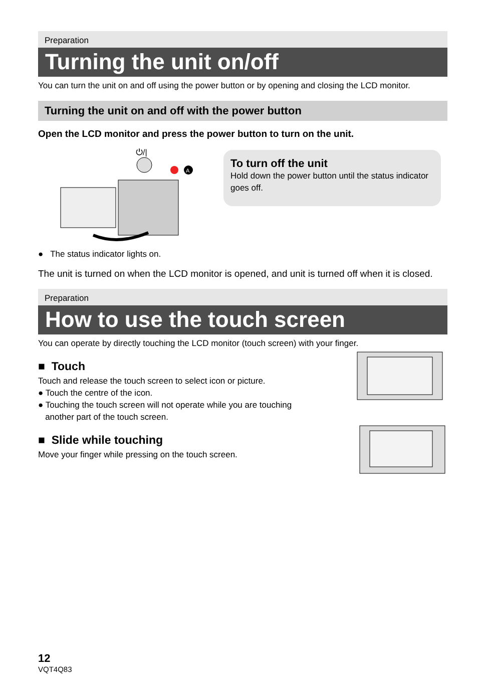Preparation
Turning the unit on/off
You can turn the unit on and off using the power button or by opening and closing the LCD monitor.
Turning the unit on and off with the power button
Open the LCD monitor and press the power button to turn on the unit.
⏻/|
A
To turn off the unit
Hold down the power button until the status indicator goes off.
● The status indicator lights on.
The unit is turned on when the LCD monitor is opened, and unit is turned off when it is closed.
Preparation
How to use the touch screen
You can operate by directly touching the LCD monitor (touch screen) with your finger.
■ Touch
Touch and release the touch screen to select icon or picture.
● Touch the centre of the icon.
● Touching the touch screen will not operate while you are touching
another part of the touch screen.
■ Slide while touching
Move your finger while pressing on the touch screen.
12
VQT4Q83